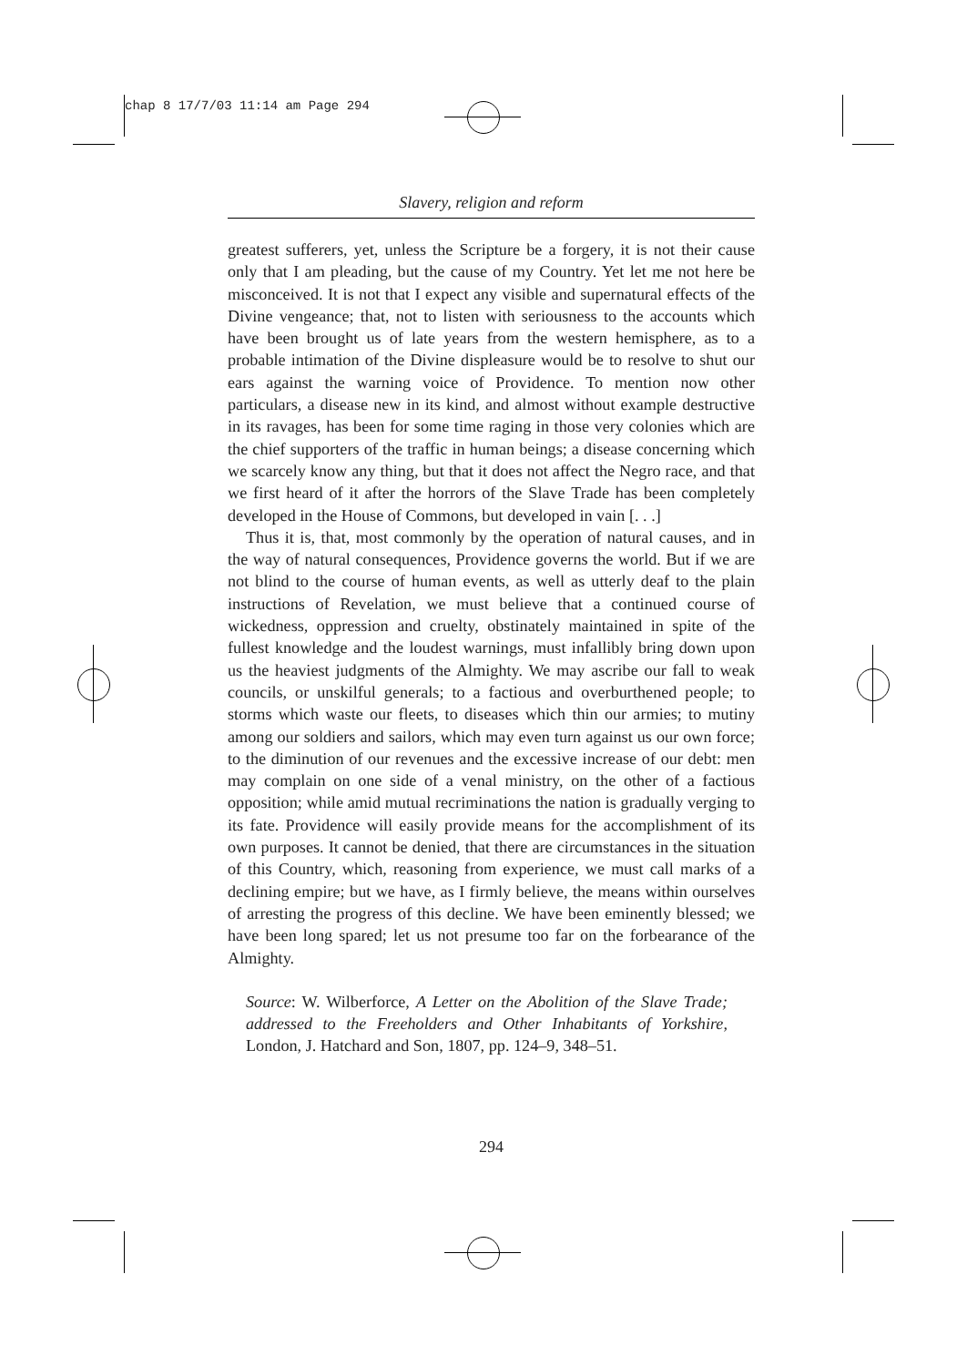chap 8 17/7/03 11:14 am Page 294
Slavery, religion and reform
greatest sufferers, yet, unless the Scripture be a forgery, it is not their cause only that I am pleading, but the cause of my Country. Yet let me not here be misconceived. It is not that I expect any visible and supernatural effects of the Divine vengeance; that, not to listen with seriousness to the accounts which have been brought us of late years from the western hemisphere, as to a probable intimation of the Divine displeasure would be to resolve to shut our ears against the warning voice of Providence. To mention now other particulars, a disease new in its kind, and almost without example destructive in its ravages, has been for some time raging in those very colonies which are the chief supporters of the traffic in human beings; a disease concerning which we scarcely know any thing, but that it does not affect the Negro race, and that we first heard of it after the horrors of the Slave Trade has been completely developed in the House of Commons, but developed in vain [. . .]
Thus it is, that, most commonly by the operation of natural causes, and in the way of natural consequences, Providence governs the world. But if we are not blind to the course of human events, as well as utterly deaf to the plain instructions of Revelation, we must believe that a continued course of wickedness, oppression and cruelty, obstinately maintained in spite of the fullest knowledge and the loudest warnings, must infallibly bring down upon us the heaviest judgments of the Almighty. We may ascribe our fall to weak councils, or unskilful generals; to a factious and overburthened people; to storms which waste our fleets, to diseases which thin our armies; to mutiny among our soldiers and sailors, which may even turn against us our own force; to the diminution of our revenues and the excessive increase of our debt: men may complain on one side of a venal ministry, on the other of a factious opposition; while amid mutual recriminations the nation is gradually verging to its fate. Providence will easily provide means for the accomplishment of its own purposes. It cannot be denied, that there are circumstances in the situation of this Country, which, reasoning from experience, we must call marks of a declining empire; but we have, as I firmly believe, the means within ourselves of arresting the progress of this decline. We have been eminently blessed; we have been long spared; let us not presume too far on the forbearance of the Almighty.
Source: W. Wilberforce, A Letter on the Abolition of the Slave Trade; addressed to the Freeholders and Other Inhabitants of Yorkshire, London, J. Hatchard and Son, 1807, pp. 124–9, 348–51.
294